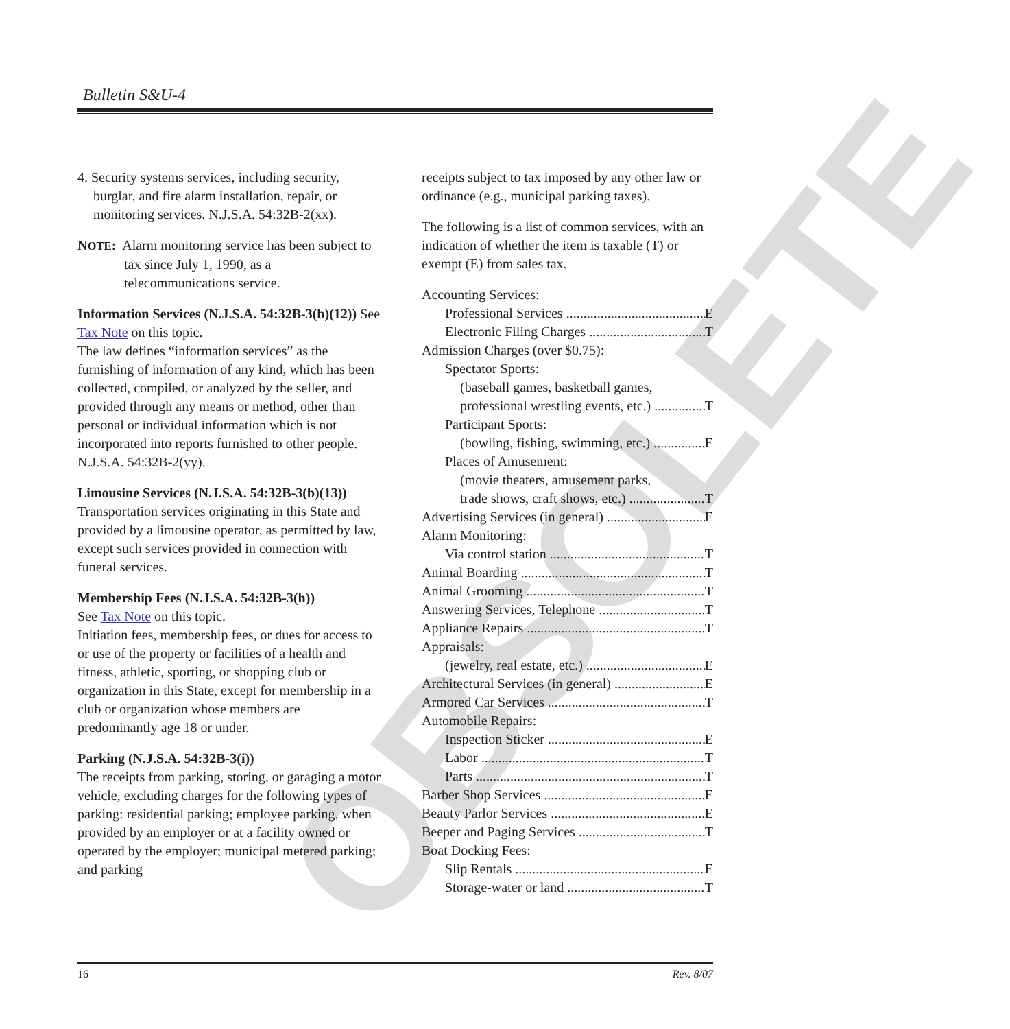Bulletin S&U-4
OBSOLETE
4. Security systems services, including security, burglar, and fire alarm installation, repair, or monitoring services. N.J.S.A. 54:32B-2(xx).
NOTE: Alarm monitoring service has been subject to tax since July 1, 1990, as a telecommunications service.
Information Services (N.J.S.A. 54:32B-3(b)(12)) See Tax Note on this topic.
The law defines “information services” as the furnishing of information of any kind, which has been collected, compiled, or analyzed by the seller, and provided through any means or method, other than personal or individual information which is not incorporated into reports furnished to other people. N.J.S.A. 54:32B-2(yy).
Limousine Services (N.J.S.A. 54:32B-3(b)(13))
Transportation services originating in this State and provided by a limousine operator, as permitted by law, except such services provided in connection with funeral services.
Membership Fees (N.J.S.A. 54:32B-3(h))
See Tax Note on this topic.
Initiation fees, membership fees, or dues for access to or use of the property or facilities of a health and fitness, athletic, sporting, or shopping club or organization in this State, except for membership in a club or organization whose members are predominantly age 18 or under.
Parking (N.J.S.A. 54:32B-3(i))
The receipts from parking, storing, or garaging a motor vehicle, excluding charges for the following types of parking: residential parking; employee parking, when provided by an employer or at a facility owned or operated by the employer; municipal metered parking; and parking
receipts subject to tax imposed by any other law or ordinance (e.g., municipal parking taxes).
The following is a list of common services, with an indication of whether the item is taxable (T) or exempt (E) from sales tax.
Accounting Services:
Professional Services E
Electronic Filing Charges T
Admission Charges (over $0.75):
Spectator Sports:
(baseball games, basketball games,
professional wrestling events, etc.) T
Participant Sports:
(bowling, fishing, swimming, etc.) E
Places of Amusement:
(movie theaters, amusement parks,
trade shows, craft shows, etc.) T
Advertising Services (in general) E
Alarm Monitoring:
Via control station T
Animal Boarding T
Animal Grooming T
Answering Services, Telephone T
Appliance Repairs T
Appraisals:
(jewelry, real estate, etc.) E
Architectural Services (in general) E
Armored Car Services T
Automobile Repairs:
Inspection Sticker E
Labor T
Parts T
Barber Shop Services E
Beauty Parlor Services E
Beeper and Paging Services T
Boat Docking Fees:
Slip Rentals E
Storage-water or land T
16 Rev. 8/07